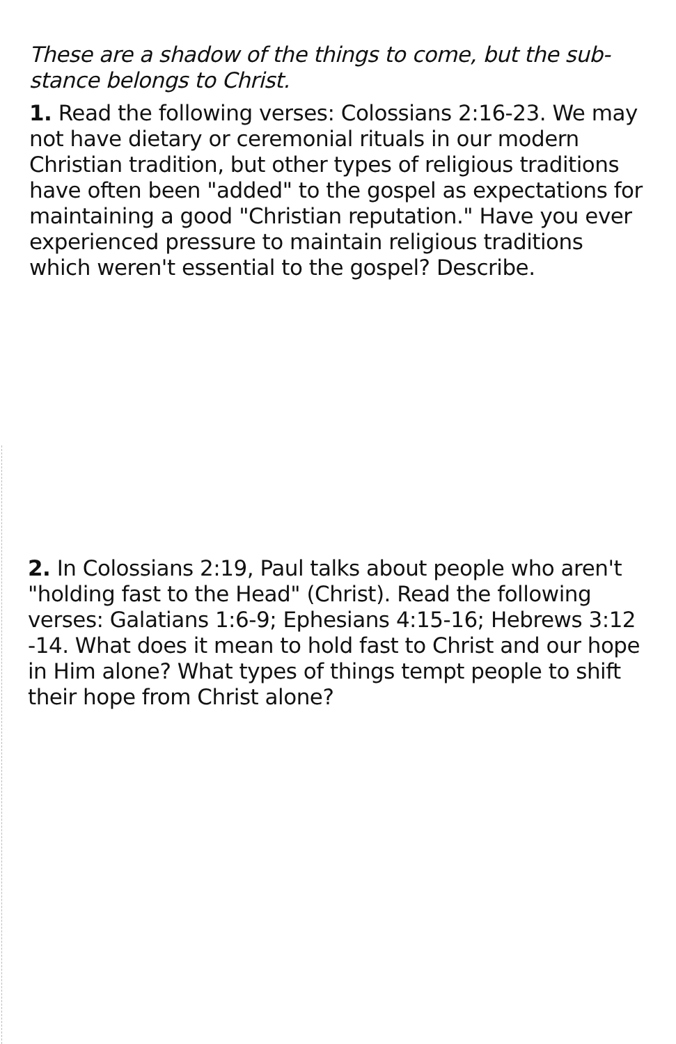These are a shadow of the things to come, but the sub-
stance belongs to Christ.
1. Read the following verses: Colossians 2:16-23. We may not have dietary or ceremonial rituals in our modern Christian tradition, but other types of religious traditions have often been "added" to the gospel as expectations for maintaining a good "Christian reputation." Have you ever experienced pressure to maintain religious traditions which weren't essential to the gospel? Describe.
2. In Colossians 2:19, Paul talks about people who aren't "holding fast to the Head" (Christ). Read the following verses: Galatians 1:6-9; Ephesians 4:15-16; Hebrews 3:12 -14. What does it mean to hold fast to Christ and our hope in Him alone? What types of things tempt people to shift their hope from Christ alone?